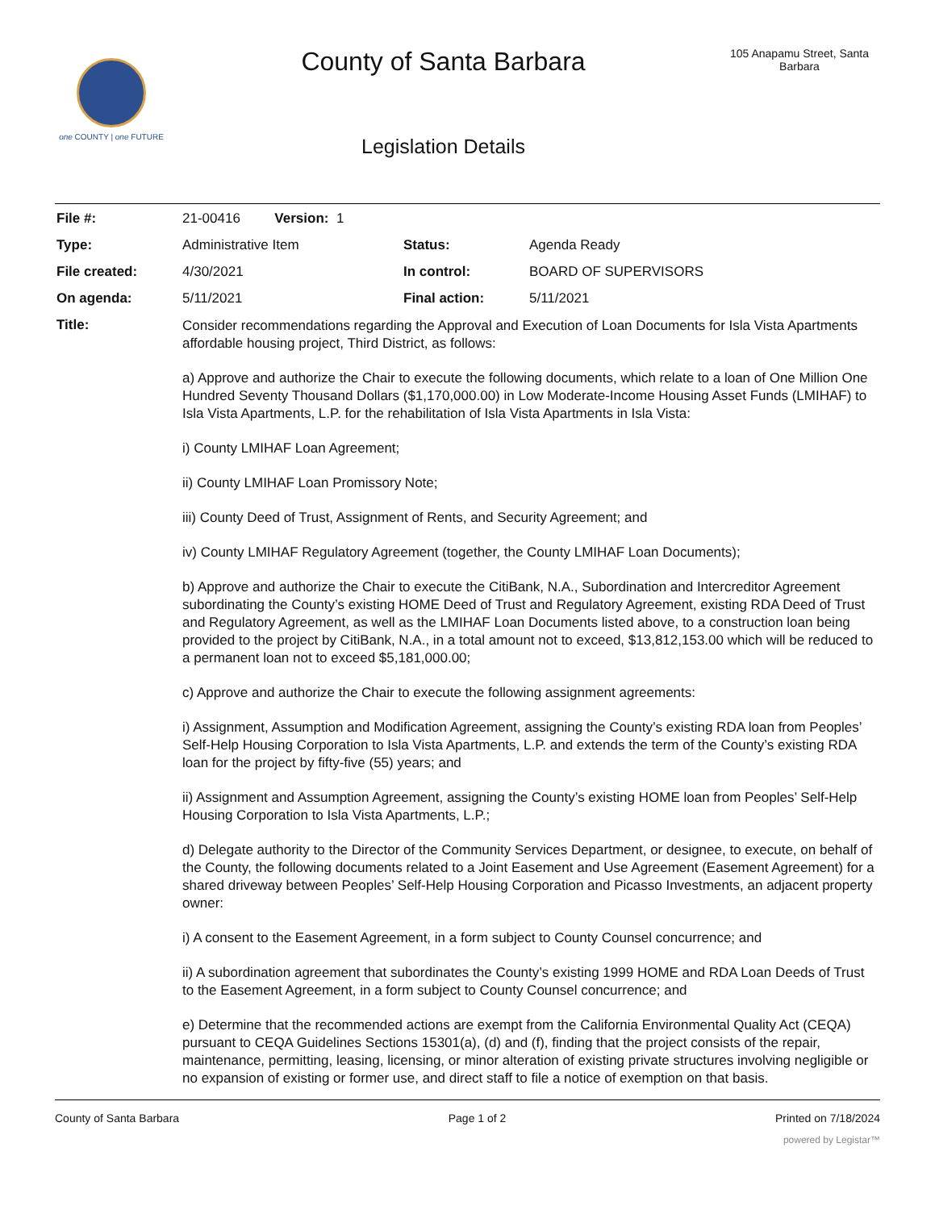one COUNTY | one FUTURE
County of Santa Barbara
Legislation Details
105 Anapamu Street, Santa Barbara
| File #: | 21-00416 Version: 1 | | |
| Type: | Administrative Item | Status: | Agenda Ready |
| File created: | 4/30/2021 | In control: | BOARD OF SUPERVISORS |
| On agenda: | 5/11/2021 | Final action: | 5/11/2021 |
| Title: | Consider recommendations regarding the Approval and Execution of Loan Documents for Isla Vista Apartments affordable housing project, Third District, as follows: a) Approve and authorize the Chair to execute the following documents, which relate to a loan of One Million One Hundred Seventy Thousand Dollars ($1,170,000.00) in Low Moderate-Income Housing Asset Funds (LMIHAF) to Isla Vista Apartments, L.P. for the rehabilitation of Isla Vista Apartments in Isla Vista: i) County LMIHAF Loan Agreement; ii) County LMIHAF Loan Promissory Note; iii) County Deed of Trust, Assignment of Rents, and Security Agreement; and iv) County LMIHAF Regulatory Agreement (together, the County LMIHAF Loan Documents); b) Approve and authorize the Chair to execute the CitiBank, N.A., Subordination and Intercreditor Agreement subordinating the County’s existing HOME Deed of Trust and Regulatory Agreement, existing RDA Deed of Trust and Regulatory Agreement, as well as the LMIHAF Loan Documents listed above, to a construction loan being provided to the project by CitiBank, N.A., in a total amount not to exceed, $13,812,153.00 which will be reduced to a permanent loan not to exceed $5,181,000.00; c) Approve and authorize the Chair to execute the following assignment agreements: i) Assignment, Assumption and Modification Agreement, assigning the County’s existing RDA loan from Peoples’ Self-Help Housing Corporation to Isla Vista Apartments, L.P. and extends the term of the County’s existing RDA loan for the project by fifty-five (55) years; and ii) Assignment and Assumption Agreement, assigning the County’s existing HOME loan from Peoples’ Self-Help Housing Corporation to Isla Vista Apartments, L.P.; d) Delegate authority to the Director of the Community Services Department, or designee, to execute, on behalf of the County, the following documents related to a Joint Easement and Use Agreement (Easement Agreement) for a shared driveway between Peoples’ Self-Help Housing Corporation and Picasso Investments, an adjacent property owner: i) A consent to the Easement Agreement, in a form subject to County Counsel concurrence; and ii) A subordination agreement that subordinates the County’s existing 1999 HOME and RDA Loan Deeds of Trust to the Easement Agreement, in a form subject to County Counsel concurrence; and e) Determine that the recommended actions are exempt from the California Environmental Quality Act (CEQA) pursuant to CEQA Guidelines Sections 15301(a), (d) and (f), finding that the project consists of the repair, maintenance, permitting, leasing, licensing, or minor alteration of existing private structures involving negligible or no expansion of existing or former use, and direct staff to file a notice of exemption on that basis. | | |
County of Santa Barbara Page 1 of 2 Printed on 7/18/2024
powered by Legistar™